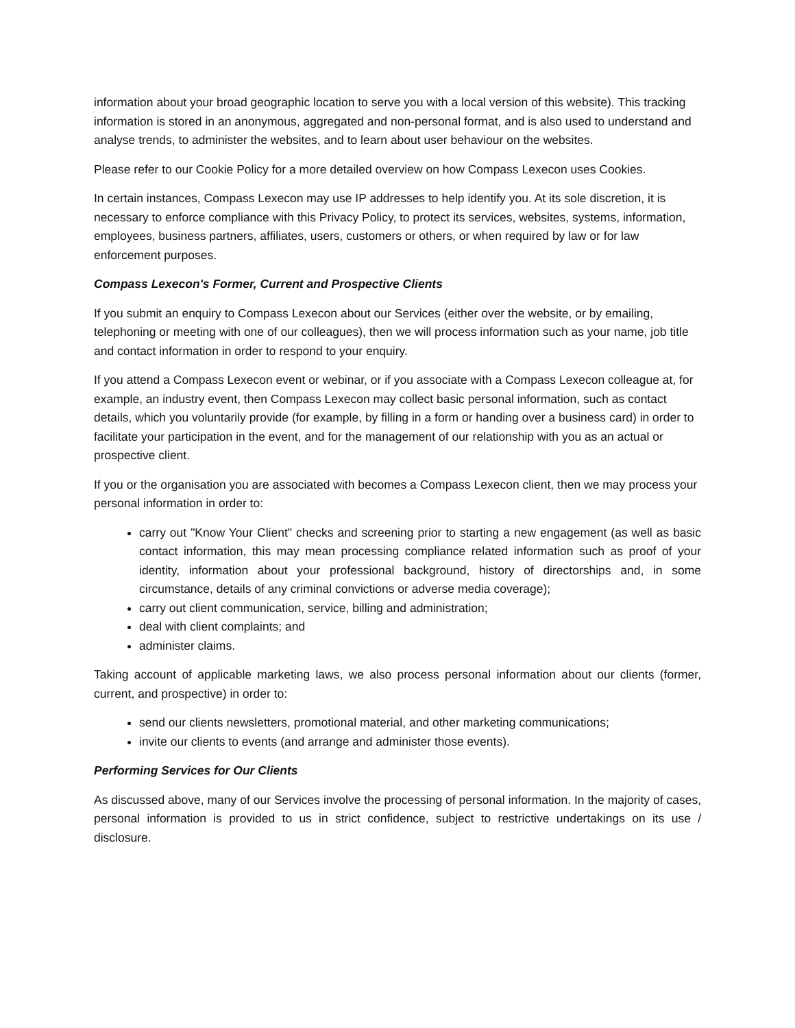information about your broad geographic location to serve you with a local version of this website). This tracking information is stored in an anonymous, aggregated and non-personal format, and is also used to understand and analyse trends, to administer the websites, and to learn about user behaviour on the websites.
Please refer to our Cookie Policy for a more detailed overview on how Compass Lexecon uses Cookies.
In certain instances, Compass Lexecon may use IP addresses to help identify you. At its sole discretion, it is necessary to enforce compliance with this Privacy Policy, to protect its services, websites, systems, information, employees, business partners, affiliates, users, customers or others, or when required by law or for law enforcement purposes.
Compass Lexecon's Former, Current and Prospective Clients
If you submit an enquiry to Compass Lexecon about our Services (either over the website, or by emailing, telephoning or meeting with one of our colleagues), then we will process information such as your name, job title and contact information in order to respond to your enquiry.
If you attend a Compass Lexecon event or webinar, or if you associate with a Compass Lexecon colleague at, for example, an industry event, then Compass Lexecon may collect basic personal information, such as contact details, which you voluntarily provide (for example, by filling in a form or handing over a business card) in order to facilitate your participation in the event, and for the management of our relationship with you as an actual or prospective client.
If you or the organisation you are associated with becomes a Compass Lexecon client, then we may process your personal information in order to:
carry out "Know Your Client" checks and screening prior to starting a new engagement (as well as basic contact information, this may mean processing compliance related information such as proof of your identity, information about your professional background, history of directorships and, in some circumstance, details of any criminal convictions or adverse media coverage);
carry out client communication, service, billing and administration;
deal with client complaints; and
administer claims.
Taking account of applicable marketing laws, we also process personal information about our clients (former, current, and prospective) in order to:
send our clients newsletters, promotional material, and other marketing communications;
invite our clients to events (and arrange and administer those events).
Performing Services for Our Clients
As discussed above, many of our Services involve the processing of personal information. In the majority of cases, personal information is provided to us in strict confidence, subject to restrictive undertakings on its use / disclosure.